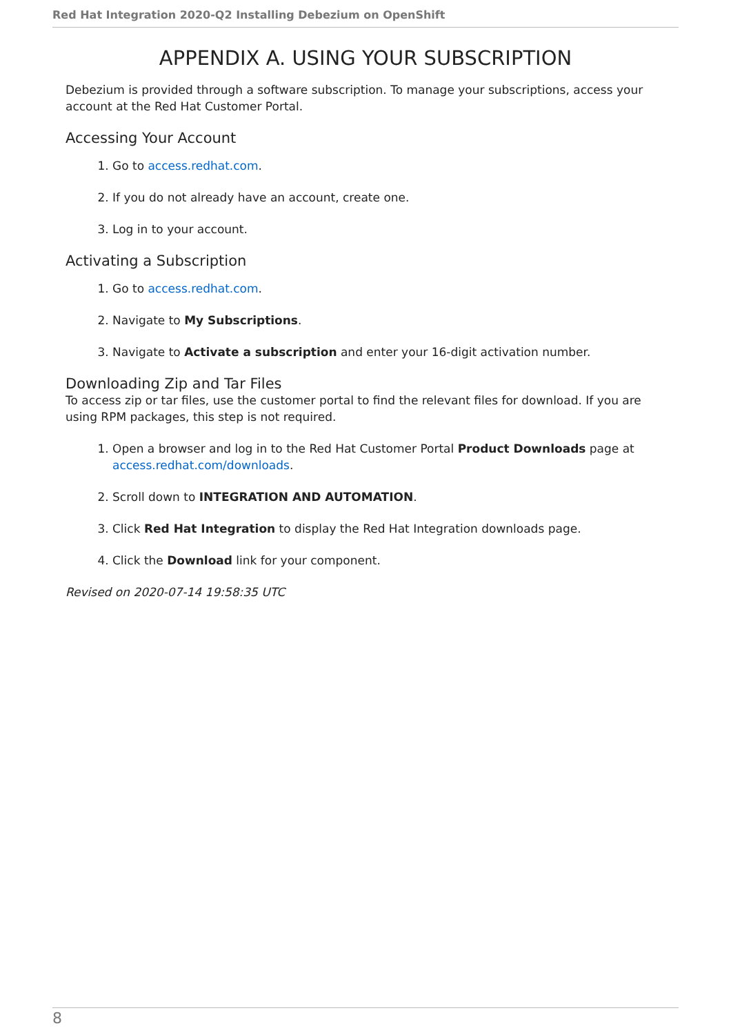Red Hat Integration 2020-Q2 Installing Debezium on OpenShift
APPENDIX A. USING YOUR SUBSCRIPTION
Debezium is provided through a software subscription. To manage your subscriptions, access your account at the Red Hat Customer Portal.
Accessing Your Account
1. Go to access.redhat.com.
2. If you do not already have an account, create one.
3. Log in to your account.
Activating a Subscription
1. Go to access.redhat.com.
2. Navigate to My Subscriptions.
3. Navigate to Activate a subscription and enter your 16-digit activation number.
Downloading Zip and Tar Files
To access zip or tar files, use the customer portal to find the relevant files for download. If you are using RPM packages, this step is not required.
1. Open a browser and log in to the Red Hat Customer Portal Product Downloads page at access.redhat.com/downloads.
2. Scroll down to INTEGRATION AND AUTOMATION.
3. Click Red Hat Integration to display the Red Hat Integration downloads page.
4. Click the Download link for your component.
Revised on 2020-07-14 19:58:35 UTC
8